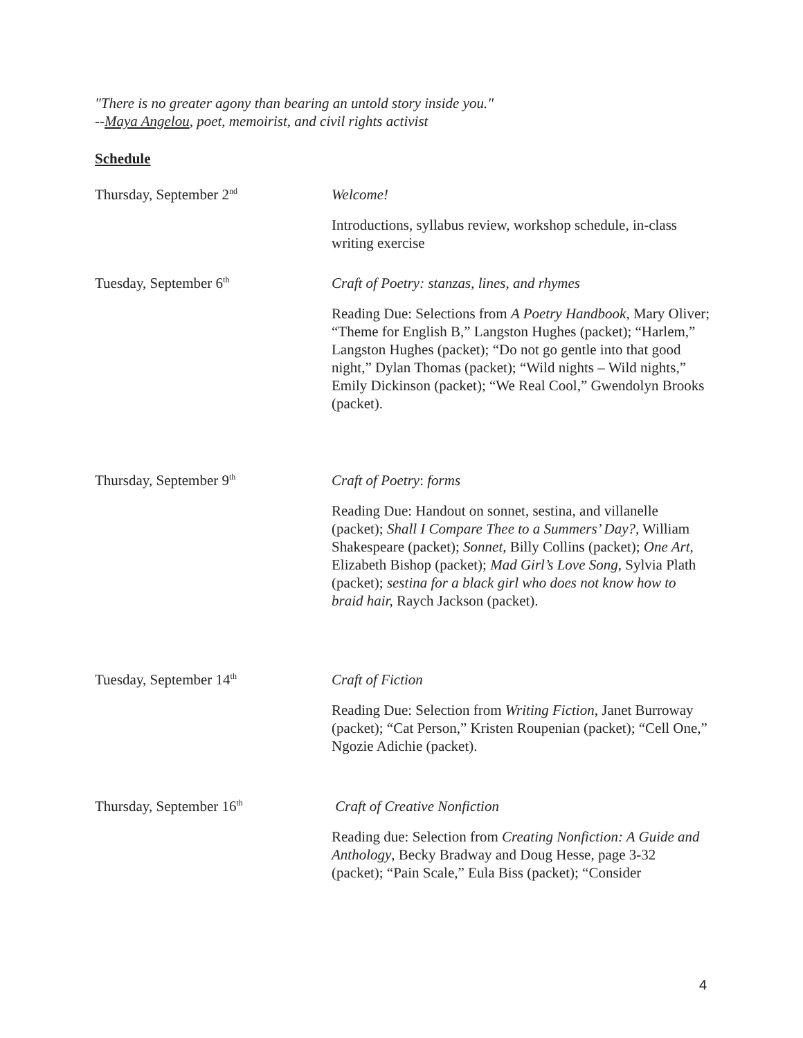"There is no greater agony than bearing an untold story inside you."
--Maya Angelou, poet, memoirist, and civil rights activist
Schedule
Thursday, September 2<sup>nd</sup>
Welcome!
Introductions, syllabus review, workshop schedule, in-class writing exercise
Tuesday, September 6<sup>th</sup>
Craft of Poetry: stanzas, lines, and rhymes
Reading Due: Selections from A Poetry Handbook, Mary Oliver; “Theme for English B,” Langston Hughes (packet); “Harlem,” Langston Hughes (packet); “Do not go gentle into that good night,” Dylan Thomas (packet); “Wild nights – Wild nights,” Emily Dickinson (packet); “We Real Cool,” Gwendolyn Brooks (packet).
Thursday, September 9<sup>th</sup>
Craft of Poetry: forms
Reading Due: Handout on sonnet, sestina, and villanelle (packet); Shall I Compare Thee to a Summers’ Day?, William Shakespeare (packet); Sonnet, Billy Collins (packet); One Art, Elizabeth Bishop (packet); Mad Girl’s Love Song, Sylvia Plath (packet); sestina for a black girl who does not know how to braid hair, Raych Jackson (packet).
Tuesday, September 14<sup>th</sup>
Craft of Fiction
Reading Due: Selection from Writing Fiction, Janet Burroway (packet); “Cat Person,” Kristen Roupenian (packet); “Cell One,” Ngozie Adichie (packet).
Thursday, September 16<sup>th</sup>
Craft of Creative Nonfiction
Reading due: Selection from Creating Nonfiction: A Guide and Anthology, Becky Bradway and Doug Hesse, page 3-32 (packet); “Pain Scale,” Eula Biss (packet); “Consider
4